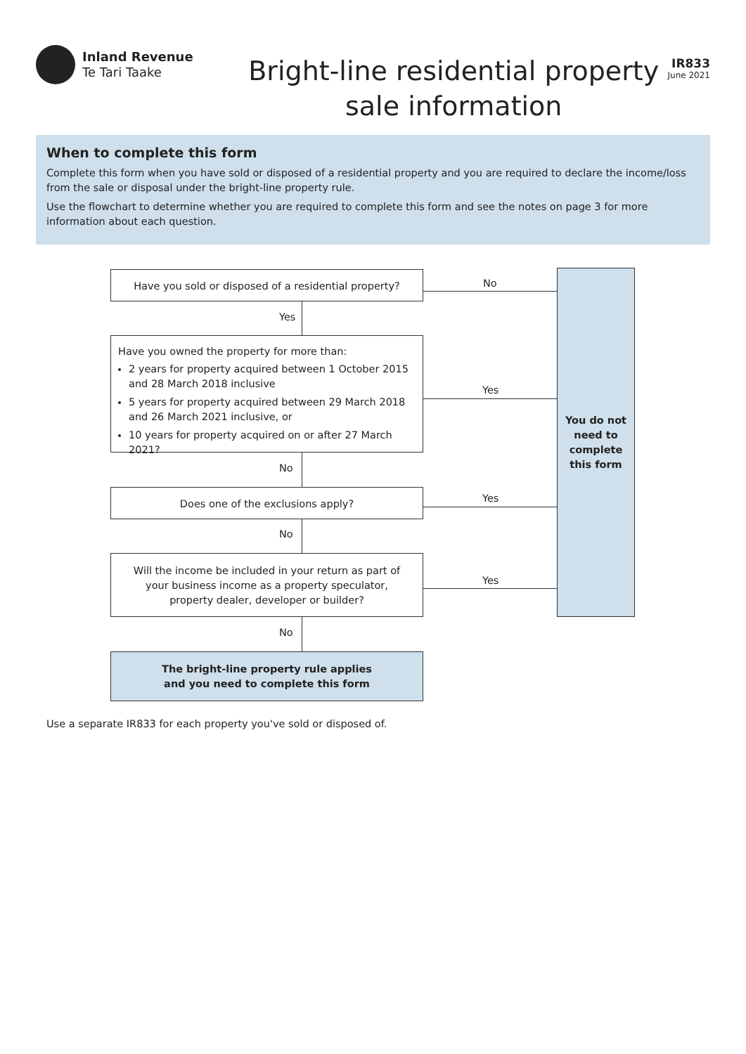Inland Revenue
Te Tari Taake
Bright-line residential property
sale information
IR833
June 2021
When to complete this form
Complete this form when you have sold or disposed of a residential property and you are required to declare the income/loss from the sale or disposal under the bright-line property rule.
Use the flowchart to determine whether you are required to complete this form and see the notes on page 3 for more information about each question.
Have you sold or disposed of a residential property?
No
Yes
Have you owned the property for more than:
2 years for property acquired between 1 October 2015 and 28 March 2018 inclusive
5 years for property acquired between 29 March 2018 and 26 March 2021 inclusive, or
10 years for property acquired on or after 27 March 2021?
Yes
You do not need to complete this form
No
Does one of the exclusions apply? Yes
No
Will the income be included in your return as part of your business income as a property speculator, property dealer, developer or builder?
Yes
No
The bright-line property rule applies
and you need to complete this form
Use a separate IR833 for each property you've sold or disposed of.